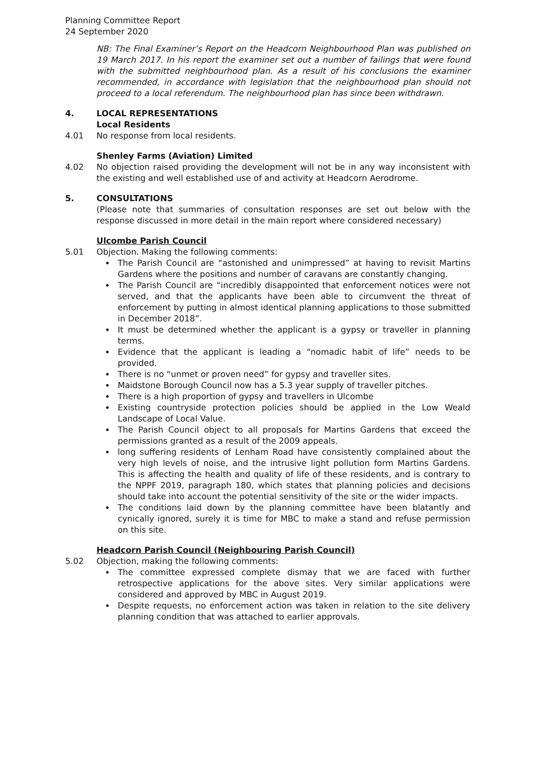Planning Committee Report
24 September 2020
NB: The Final Examiner’s Report on the Headcorn Neighbourhood Plan was published on 19 March 2017. In his report the examiner set out a number of failings that were found with the submitted neighbourhood plan. As a result of his conclusions the examiner recommended, in accordance with legislation that the neighbourhood plan should not proceed to a local referendum. The neighbourhood plan has since been withdrawn.
4. LOCAL REPRESENTATIONS
Local Residents
4.01 No response from local residents.
Shenley Farms (Aviation) Limited
4.02 No objection raised providing the development will not be in any way inconsistent with the existing and well established use of and activity at Headcorn Aerodrome.
5. CONSULTATIONS
(Please note that summaries of consultation responses are set out below with the response discussed in more detail in the main report where considered necessary)
Ulcombe Parish Council
5.01 Objection. Making the following comments:
The Parish Council are “astonished and unimpressed” at having to revisit Martins Gardens where the positions and number of caravans are constantly changing.
The Parish Council are “incredibly disappointed that enforcement notices were not served, and that the applicants have been able to circumvent the threat of enforcement by putting in almost identical planning applications to those submitted in December 2018”.
It must be determined whether the applicant is a gypsy or traveller in planning terms.
Evidence that the applicant is leading a “nomadic habit of life” needs to be provided.
There is no “unmet or proven need” for gypsy and traveller sites.
Maidstone Borough Council now has a 5.3 year supply of traveller pitches.
There is a high proportion of gypsy and travellers in Ulcombe
Existing countryside protection policies should be applied in the Low Weald Landscape of Local Value.
The Parish Council object to all proposals for Martins Gardens that exceed the permissions granted as a result of the 2009 appeals.
long suffering residents of Lenham Road have consistently complained about the very high levels of noise, and the intrusive light pollution form Martins Gardens. This is affecting the health and quality of life of these residents, and is contrary to the NPPF 2019, paragraph 180, which states that planning policies and decisions should take into account the potential sensitivity of the site or the wider impacts.
The conditions laid down by the planning committee have been blatantly and cynically ignored, surely it is time for MBC to make a stand and refuse permission on this site.
Headcorn Parish Council (Neighbouring Parish Council)
5.02 Objection, making the following comments:
The committee expressed complete dismay that we are faced with further retrospective applications for the above sites. Very similar applications were considered and approved by MBC in August 2019.
Despite requests, no enforcement action was taken in relation to the site delivery planning condition that was attached to earlier approvals.